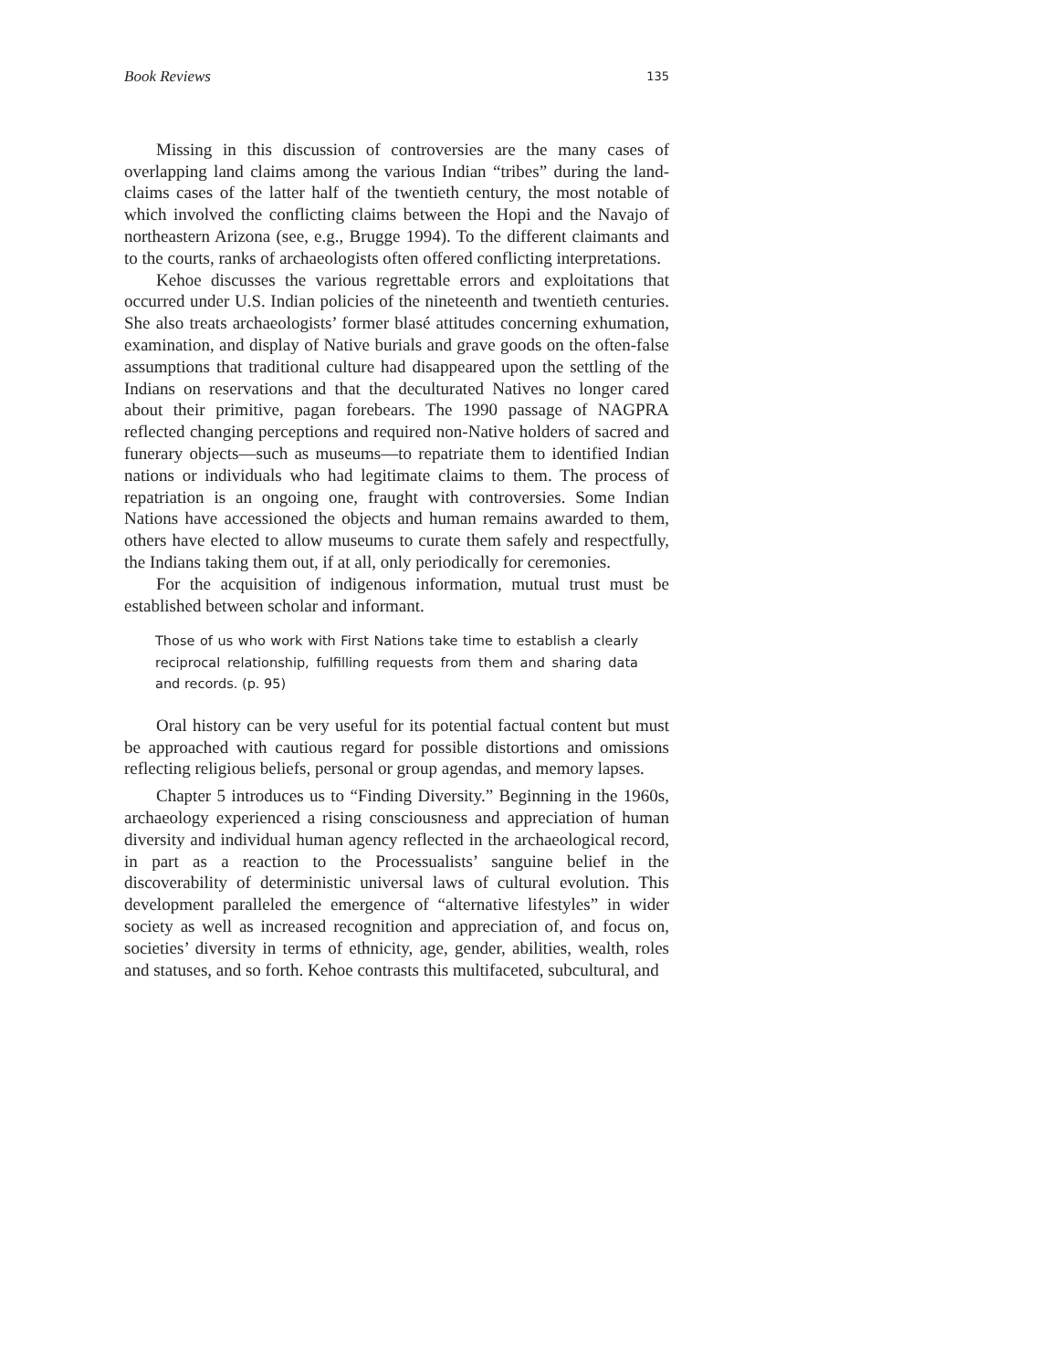Book Reviews 135
Missing in this discussion of controversies are the many cases of overlapping land claims among the various Indian “tribes” during the land-claims cases of the latter half of the twentieth century, the most notable of which involved the conflicting claims between the Hopi and the Navajo of northeastern Arizona (see, e.g., Brugge 1994). To the different claimants and to the courts, ranks of archaeologists often offered conflicting interpretations.
Kehoe discusses the various regrettable errors and exploitations that occurred under U.S. Indian policies of the nineteenth and twentieth centuries. She also treats archaeologists’ former blasé attitudes concerning exhumation, examination, and display of Native burials and grave goods on the often-false assumptions that traditional culture had disappeared upon the settling of the Indians on reservations and that the deculturated Natives no longer cared about their primitive, pagan forebears. The 1990 passage of NAGPRA reflected changing perceptions and required non-Native holders of sacred and funerary objects—such as museums—to repatriate them to identified Indian nations or individuals who had legitimate claims to them. The process of repatriation is an ongoing one, fraught with controversies. Some Indian Nations have accessioned the objects and human remains awarded to them, others have elected to allow museums to curate them safely and respectfully, the Indians taking them out, if at all, only periodically for ceremonies.
For the acquisition of indigenous information, mutual trust must be established between scholar and informant.
Those of us who work with First Nations take time to establish a clearly reciprocal relationship, fulfilling requests from them and sharing data and records. (p. 95)
Oral history can be very useful for its potential factual content but must be approached with cautious regard for possible distortions and omissions reflecting religious beliefs, personal or group agendas, and memory lapses.
Chapter 5 introduces us to “Finding Diversity.” Beginning in the 1960s, archaeology experienced a rising consciousness and appreciation of human diversity and individual human agency reflected in the archaeological record, in part as a reaction to the Processualists’ sanguine belief in the discoverability of deterministic universal laws of cultural evolution. This development paralleled the emergence of “alternative lifestyles” in wider society as well as increased recognition and appreciation of, and focus on, societies’ diversity in terms of ethnicity, age, gender, abilities, wealth, roles and statuses, and so forth. Kehoe contrasts this multifaceted, subcultural, and